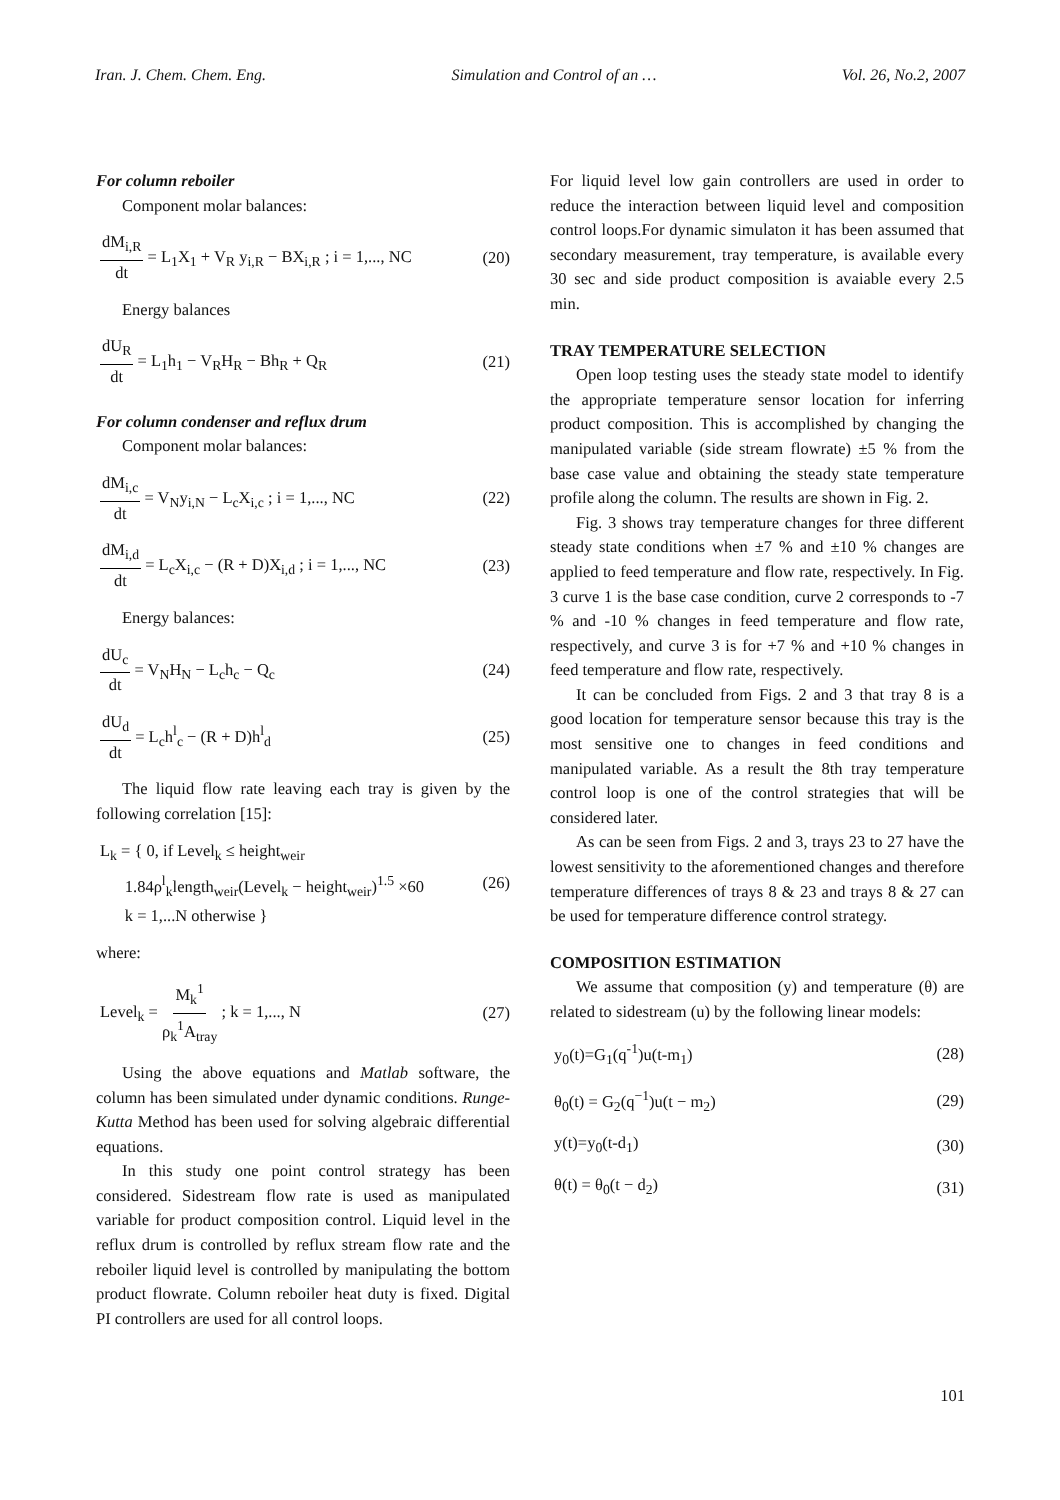Iran. J. Chem. Chem. Eng. Simulation and Control of an … Vol. 26, No.2, 2007
For column reboiler
Component molar balances:
dM<sub>i,R</sub> dt = L<sub>1</sub>X<sub>1</sub> + V<sub>R</sub> y<sub>i,R</sub> − BX<sub>i,R</sub> ; i = 1,..., NC (20)
Energy balances
dU<sub>R</sub> dt = L<sub>1</sub>h<sub>1</sub> − V<sub>R</sub>H<sub>R</sub> − Bh<sub>R</sub> + Q<sub>R</sub> (21)
For column condenser and reflux drum
Component molar balances:
dM<sub>i,c</sub> dt = V<sub>N</sub>y<sub>i,N</sub> − L<sub>c</sub>X<sub>i,c</sub> ; i = 1,..., NC (22)
dM<sub>i,d</sub> dt = L<sub>c</sub>X<sub>i,c</sub> − (R + D)X<sub>i,d</sub> ; i = 1,..., NC (23)
Energy balances:
dU<sub>c</sub> dt = V<sub>N</sub>H<sub>N</sub> − L<sub>c</sub>h<sub>c</sub> − Q<sub>c</sub> (24)
dU<sub>d</sub> dt = L<sub>c</sub>h<sup>l</sup><sub>c</sub> − (R + D)h<sup>l</sup><sub>d</sub> (25)
The liquid flow rate leaving each tray is given by the following correlation [15]:
L<sub>k</sub> = { 0, if Level<sub>k</sub> ≤ height<sub>weir</sub>
1.84ρ<sup>l</sup><sub>k</sub>length<sub>weir</sub>(Level<sub>k</sub> − height<sub>weir</sub>)<sup>1.5</sup> ×60
k = 1,...N otherwise } (26)
where:
Level<sub>k</sub> = M<sub>k</sub><sup>1</sup> ρ<sub>k</sub><sup>1</sup>A<sub>tray</sub> ; k = 1,..., N (27)
Using the above equations and Matlab software, the column has been simulated under dynamic conditions. Runge-Kutta Method has been used for solving algebraic differential equations.
In this study one point control strategy has been considered. Sidestream flow rate is used as manipulated variable for product composition control. Liquid level in the reflux drum is controlled by reflux stream flow rate and the reboiler liquid level is controlled by manipulating the bottom product flowrate. Column reboiler heat duty is fixed. Digital PI controllers are used for all control loops.
For liquid level low gain controllers are used in order to reduce the interaction between liquid level and composition control loops.For dynamic simulaton it has been assumed that secondary measurement, tray temperature, is available every 30 sec and side product composition is avaiable every 2.5 min.
TRAY TEMPERATURE SELECTION
Open loop testing uses the steady state model to identify the appropriate temperature sensor location for inferring product composition. This is accomplished by changing the manipulated variable (side stream flowrate) ±5 % from the base case value and obtaining the steady state temperature profile along the column. The results are shown in Fig. 2.
Fig. 3 shows tray temperature changes for three different steady state conditions when ±7 % and ±10 % changes are applied to feed temperature and flow rate, respectively. In Fig. 3 curve 1 is the base case condition, curve 2 corresponds to -7 % and -10 % changes in feed temperature and flow rate, respectively, and curve 3 is for +7 % and +10 % changes in feed temperature and flow rate, respectively.
It can be concluded from Figs. 2 and 3 that tray 8 is a good location for temperature sensor because this tray is the most sensitive one to changes in feed conditions and manipulated variable. As a result the 8th tray temperature control loop is one of the control strategies that will be considered later.
As can be seen from Figs. 2 and 3, trays 23 to 27 have the lowest sensitivity to the aforementioned changes and therefore temperature differences of trays 8 & 23 and trays 8 & 27 can be used for temperature difference control strategy.
COMPOSITION ESTIMATION
We assume that composition (y) and temperature (θ) are related to sidestream (u) by the following linear models:
y<sub>0</sub>(t)=G<sub>1</sub>(q<sup>-1</sup>)u(t-m<sub>1</sub>) (28)
θ<sub>0</sub>(t) = G<sub>2</sub>(q<sup>−1</sup>)u(t − m<sub>2</sub>) (29)
y(t)=y<sub>0</sub>(t-d<sub>1</sub>) (30)
θ(t) = θ<sub>0</sub>(t − d<sub>2</sub>) (31)
101